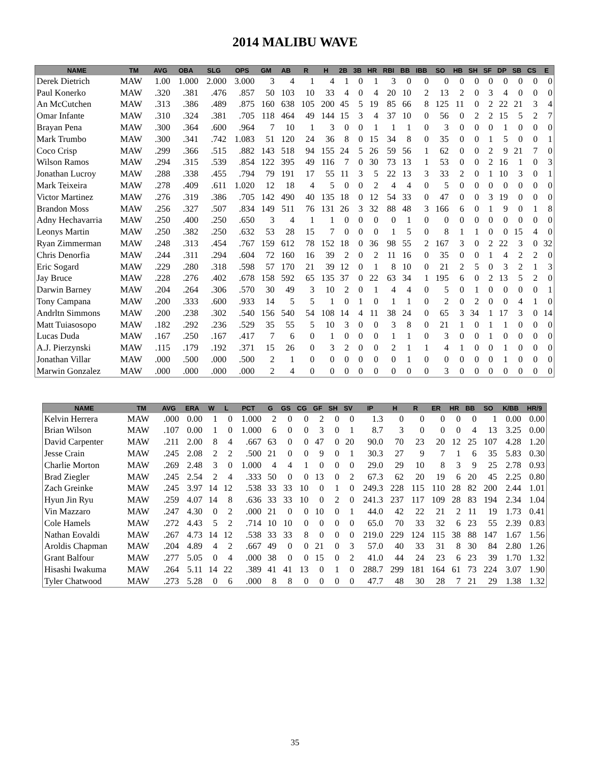2014 MALIBU WAVE
| NAME | TM | AVG | OBA | SLG | OPS | GM | AB | R | H | 2B | 3B | HR | RBI | BB | IBB | SO | HB | SH | SF | DP | SB | CS | E |
| --- | --- | --- | --- | --- | --- | --- | --- | --- | --- | --- | --- | --- | --- | --- | --- | --- | --- | --- | --- | --- | --- | --- | --- |
| Derek Dietrich | MAW | 1.00 | 1.000 | 2.000 | 3.000 | 3 | 4 | 1 | 4 | 1 | 0 | 1 | 3 | 0 | 0 | 0 | 0 | 0 | 0 | 0 | 0 | 0 | 0 |
| Paul Konerko | MAW | .320 | .381 | .476 | .857 | 50 | 103 | 10 | 33 | 4 | 0 | 4 | 20 | 10 | 2 | 13 | 2 | 0 | 3 | 4 | 0 | 0 | 0 |
| An McCutchen | MAW | .313 | .386 | .489 | .875 | 160 | 638 | 105 | 200 | 45 | 5 | 19 | 85 | 66 | 8 | 125 | 11 | 0 | 2 | 22 | 21 | 3 | 4 |
| Omar Infante | MAW | .310 | .324 | .381 | .705 | 118 | 464 | 49 | 144 | 15 | 3 | 4 | 37 | 10 | 0 | 56 | 0 | 2 | 2 | 15 | 5 | 2 | 7 |
| Brayan Pena | MAW | .300 | .364 | .600 | .964 | 7 | 10 | 1 | 3 | 0 | 0 | 1 | 1 | 1 | 0 | 3 | 0 | 0 | 0 | 1 | 0 | 0 | 0 |
| Mark Trumbo | MAW | .300 | .341 | .742 | 1.083 | 51 | 120 | 24 | 36 | 8 | 0 | 15 | 34 | 8 | 0 | 35 | 0 | 0 | 1 | 5 | 0 | 0 | 1 |
| Coco Crisp | MAW | .299 | .366 | .515 | .882 | 143 | 518 | 94 | 155 | 24 | 5 | 26 | 59 | 56 | 1 | 62 | 0 | 0 | 2 | 9 | 21 | 7 | 0 |
| Wilson Ramos | MAW | .294 | .315 | .539 | .854 | 122 | 395 | 49 | 116 | 7 | 0 | 30 | 73 | 13 | 1 | 53 | 0 | 0 | 2 | 16 | 1 | 0 | 3 |
| Jonathan Lucroy | MAW | .288 | .338 | .455 | .794 | 79 | 191 | 17 | 55 | 11 | 3 | 5 | 22 | 13 | 3 | 33 | 2 | 0 | 1 | 10 | 3 | 0 | 1 |
| Mark Teixeira | MAW | .278 | .409 | .611 | 1.020 | 12 | 18 | 4 | 5 | 0 | 0 | 2 | 4 | 4 | 0 | 5 | 0 | 0 | 0 | 0 | 0 | 0 | 0 |
| Victor Martinez | MAW | .276 | .319 | .386 | .705 | 142 | 490 | 40 | 135 | 18 | 0 | 12 | 54 | 33 | 0 | 47 | 0 | 0 | 3 | 19 | 0 | 0 | 0 |
| Brandon Moss | MAW | .256 | .327 | .507 | .834 | 149 | 511 | 76 | 131 | 26 | 3 | 32 | 88 | 48 | 3 | 166 | 6 | 0 | 1 | 9 | 0 | 1 | 8 |
| Adny Hechavarria | MAW | .250 | .400 | .250 | .650 | 3 | 4 | 1 | 1 | 0 | 0 | 0 | 0 | 1 | 0 | 0 | 0 | 0 | 0 | 0 | 0 | 0 | 0 |
| Leonys Martin | MAW | .250 | .382 | .250 | .632 | 53 | 28 | 15 | 7 | 0 | 0 | 0 | 1 | 5 | 0 | 8 | 1 | 1 | 0 | 0 | 15 | 4 | 0 |
| Ryan Zimmerman | MAW | .248 | .313 | .454 | .767 | 159 | 612 | 78 | 152 | 18 | 0 | 36 | 98 | 55 | 2 | 167 | 3 | 0 | 2 | 22 | 3 | 0 | 32 |
| Chris Denorfia | MAW | .244 | .311 | .294 | .604 | 72 | 160 | 16 | 39 | 2 | 0 | 2 | 11 | 16 | 0 | 35 | 0 | 0 | 1 | 4 | 2 | 2 | 0 |
| Eric Sogard | MAW | .229 | .280 | .318 | .598 | 57 | 170 | 21 | 39 | 12 | 0 | 1 | 8 | 10 | 0 | 21 | 2 | 5 | 0 | 3 | 2 | 1 | 3 |
| Jay Bruce | MAW | .228 | .276 | .402 | .678 | 158 | 592 | 65 | 135 | 37 | 0 | 22 | 63 | 34 | 1 | 195 | 6 | 0 | 2 | 13 | 5 | 2 | 0 |
| Darwin Barney | MAW | .204 | .264 | .306 | .570 | 30 | 49 | 3 | 10 | 2 | 0 | 1 | 4 | 4 | 0 | 5 | 0 | 1 | 0 | 0 | 0 | 0 | 1 |
| Tony Campana | MAW | .200 | .333 | .600 | .933 | 14 | 5 | 5 | 1 | 0 | 1 | 0 | 1 | 1 | 0 | 2 | 0 | 2 | 0 | 0 | 4 | 1 | 0 |
| Andrltn Simmons | MAW | .200 | .238 | .302 | .540 | 156 | 540 | 54 | 108 | 14 | 4 | 11 | 38 | 24 | 0 | 65 | 3 | 34 | 1 | 17 | 3 | 0 | 14 |
| Matt Tuiasosopo | MAW | .182 | .292 | .236 | .529 | 35 | 55 | 5 | 10 | 3 | 0 | 0 | 3 | 8 | 0 | 21 | 1 | 0 | 1 | 1 | 0 | 0 | 0 |
| Lucas Duda | MAW | .167 | .250 | .167 | .417 | 7 | 6 | 0 | 1 | 0 | 0 | 0 | 1 | 1 | 0 | 3 | 0 | 0 | 1 | 0 | 0 | 0 | 0 |
| A.J. Pierzynski | MAW | .115 | .179 | .192 | .371 | 15 | 26 | 0 | 3 | 2 | 0 | 0 | 2 | 1 | 1 | 4 | 1 | 0 | 0 | 1 | 0 | 0 | 0 |
| Jonathan Villar | MAW | .000 | .500 | .000 | .500 | 2 | 1 | 0 | 0 | 0 | 0 | 0 | 0 | 1 | 0 | 0 | 0 | 0 | 0 | 1 | 0 | 0 | 0 |
| Marwin Gonzalez | MAW | .000 | .000 | .000 | .000 | 2 | 4 | 0 | 0 | 0 | 0 | 0 | 0 | 0 | 0 | 3 | 0 | 0 | 0 | 0 | 0 | 0 | 0 |
| NAME | TM | AVG | ERA | W | L | PCT | G | GS | CG | GF | SH | SV | IP | H | R | ER | HR | BB | SO | K/BB | HR/9 |
| --- | --- | --- | --- | --- | --- | --- | --- | --- | --- | --- | --- | --- | --- | --- | --- | --- | --- | --- | --- | --- | --- |
| Kelvin Herrera | MAW | .000 | 0.00 | 1 | 0 | 1.000 | 2 | 0 | 0 | 2 | 0 | 0 | 1.3 | 0 | 0 | 0 | 0 | 0 | 1 | 0.00 | 0.00 |
| Brian Wilson | MAW | .107 | 0.00 | 1 | 0 | 1.000 | 6 | 0 | 0 | 3 | 0 | 1 | 8.7 | 3 | 0 | 0 | 0 | 4 | 13 | 3.25 | 0.00 |
| David Carpenter | MAW | .211 | 2.00 | 8 | 4 | .667 | 63 | 0 | 0 | 47 | 0 | 20 | 90.0 | 70 | 23 | 20 | 12 | 25 | 107 | 4.28 | 1.20 |
| Jesse Crain | MAW | .245 | 2.08 | 2 | 2 | .500 | 21 | 0 | 0 | 9 | 0 | 1 | 30.3 | 27 | 9 | 7 | 1 | 6 | 35 | 5.83 | 0.30 |
| Charlie Morton | MAW | .269 | 2.48 | 3 | 0 | 1.000 | 4 | 4 | 1 | 0 | 0 | 0 | 29.0 | 29 | 10 | 8 | 3 | 9 | 25 | 2.78 | 0.93 |
| Brad Ziegler | MAW | .245 | 2.54 | 2 | 4 | .333 | 50 | 0 | 0 | 13 | 0 | 2 | 67.3 | 62 | 20 | 19 | 6 | 20 | 45 | 2.25 | 0.80 |
| Zach Greinke | MAW | .245 | 3.97 | 14 | 12 | .538 | 33 | 33 | 10 | 0 | 1 | 0 | 249.3 | 228 | 115 | 110 | 28 | 82 | 200 | 2.44 | 1.01 |
| Hyun Jin Ryu | MAW | .259 | 4.07 | 14 | 8 | .636 | 33 | 33 | 10 | 0 | 2 | 0 | 241.3 | 237 | 117 | 109 | 28 | 83 | 194 | 2.34 | 1.04 |
| Vin Mazzaro | MAW | .247 | 4.30 | 0 | 2 | .000 | 21 | 0 | 0 | 10 | 0 | 1 | 44.0 | 42 | 22 | 21 | 2 | 11 | 19 | 1.73 | 0.41 |
| Cole Hamels | MAW | .272 | 4.43 | 5 | 2 | .714 | 10 | 10 | 0 | 0 | 0 | 0 | 65.0 | 70 | 33 | 32 | 6 | 23 | 55 | 2.39 | 0.83 |
| Nathan Eovaldi | MAW | .267 | 4.73 | 14 | 12 | .538 | 33 | 33 | 8 | 0 | 0 | 0 | 219.0 | 229 | 124 | 115 | 38 | 88 | 147 | 1.67 | 1.56 |
| Aroldis Chapman | MAW | .204 | 4.89 | 4 | 2 | .667 | 49 | 0 | 0 | 21 | 0 | 3 | 57.0 | 40 | 33 | 31 | 8 | 30 | 84 | 2.80 | 1.26 |
| Grant Balfour | MAW | .277 | 5.05 | 0 | 4 | .000 | 38 | 0 | 0 | 15 | 0 | 2 | 41.0 | 44 | 24 | 23 | 6 | 23 | 39 | 1.70 | 1.32 |
| Hisashi Iwakuma | MAW | .264 | 5.11 | 14 | 22 | .389 | 41 | 41 | 13 | 0 | 1 | 0 | 288.7 | 299 | 181 | 164 | 61 | 73 | 224 | 3.07 | 1.90 |
| Tyler Chatwood | MAW | .273 | 5.28 | 0 | 6 | .000 | 8 | 8 | 0 | 0 | 0 | 0 | 47.7 | 48 | 30 | 28 | 7 | 21 | 29 | 1.38 | 1.32 |
35